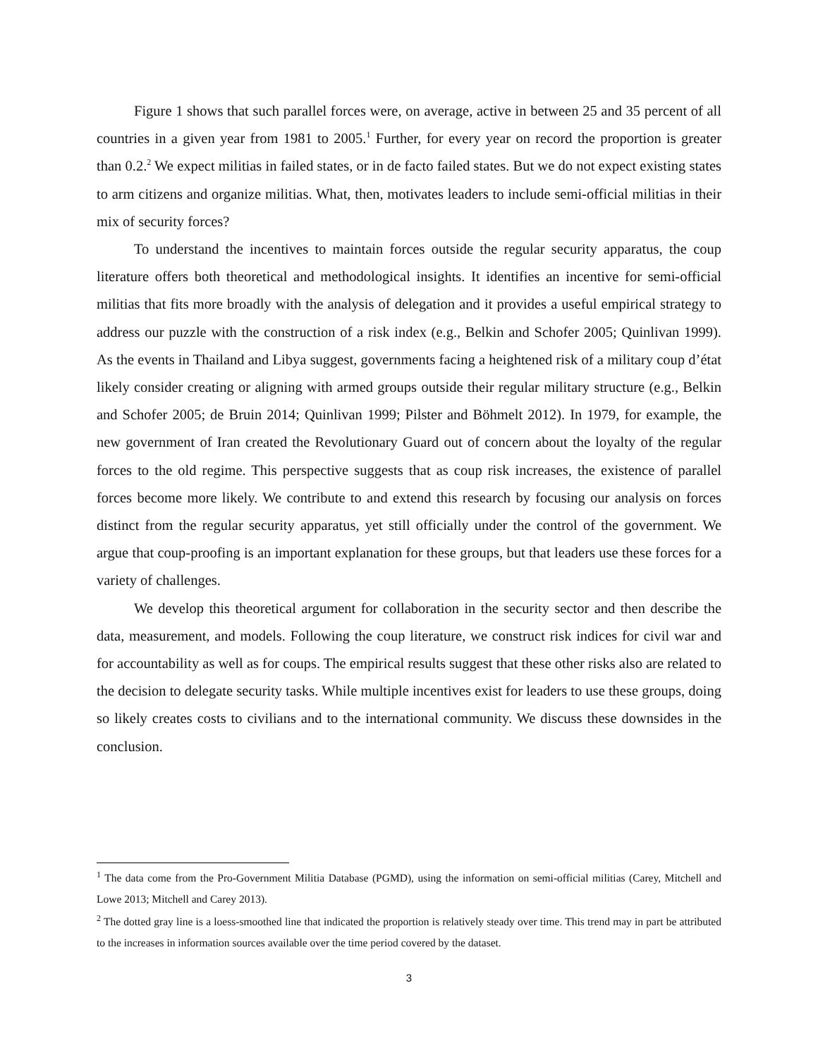Figure 1 shows that such parallel forces were, on average, active in between 25 and 35 percent of all countries in a given year from 1981 to 2005.<sup>1</sup> Further, for every year on record the proportion is greater than 0.2.<sup>2</sup> We expect militias in failed states, or in de facto failed states. But we do not expect existing states to arm citizens and organize militias. What, then, motivates leaders to include semi-official militias in their mix of security forces?
To understand the incentives to maintain forces outside the regular security apparatus, the coup literature offers both theoretical and methodological insights. It identifies an incentive for semi-official militias that fits more broadly with the analysis of delegation and it provides a useful empirical strategy to address our puzzle with the construction of a risk index (e.g., Belkin and Schofer 2005; Quinlivan 1999). As the events in Thailand and Libya suggest, governments facing a heightened risk of a military coup d’état likely consider creating or aligning with armed groups outside their regular military structure (e.g., Belkin and Schofer 2005; de Bruin 2014; Quinlivan 1999; Pilster and Böhmelt 2012). In 1979, for example, the new government of Iran created the Revolutionary Guard out of concern about the loyalty of the regular forces to the old regime. This perspective suggests that as coup risk increases, the existence of parallel forces become more likely. We contribute to and extend this research by focusing our analysis on forces distinct from the regular security apparatus, yet still officially under the control of the government. We argue that coup-proofing is an important explanation for these groups, but that leaders use these forces for a variety of challenges.
We develop this theoretical argument for collaboration in the security sector and then describe the data, measurement, and models. Following the coup literature, we construct risk indices for civil war and for accountability as well as for coups. The empirical results suggest that these other risks also are related to the decision to delegate security tasks. While multiple incentives exist for leaders to use these groups, doing so likely creates costs to civilians and to the international community. We discuss these downsides in the conclusion.
<sup>1</sup> The data come from the Pro-Government Militia Database (PGMD), using the information on semi-official militias (Carey, Mitchell and Lowe 2013; Mitchell and Carey 2013).
<sup>2</sup> The dotted gray line is a loess-smoothed line that indicated the proportion is relatively steady over time. This trend may in part be attributed to the increases in information sources available over the time period covered by the dataset.
3